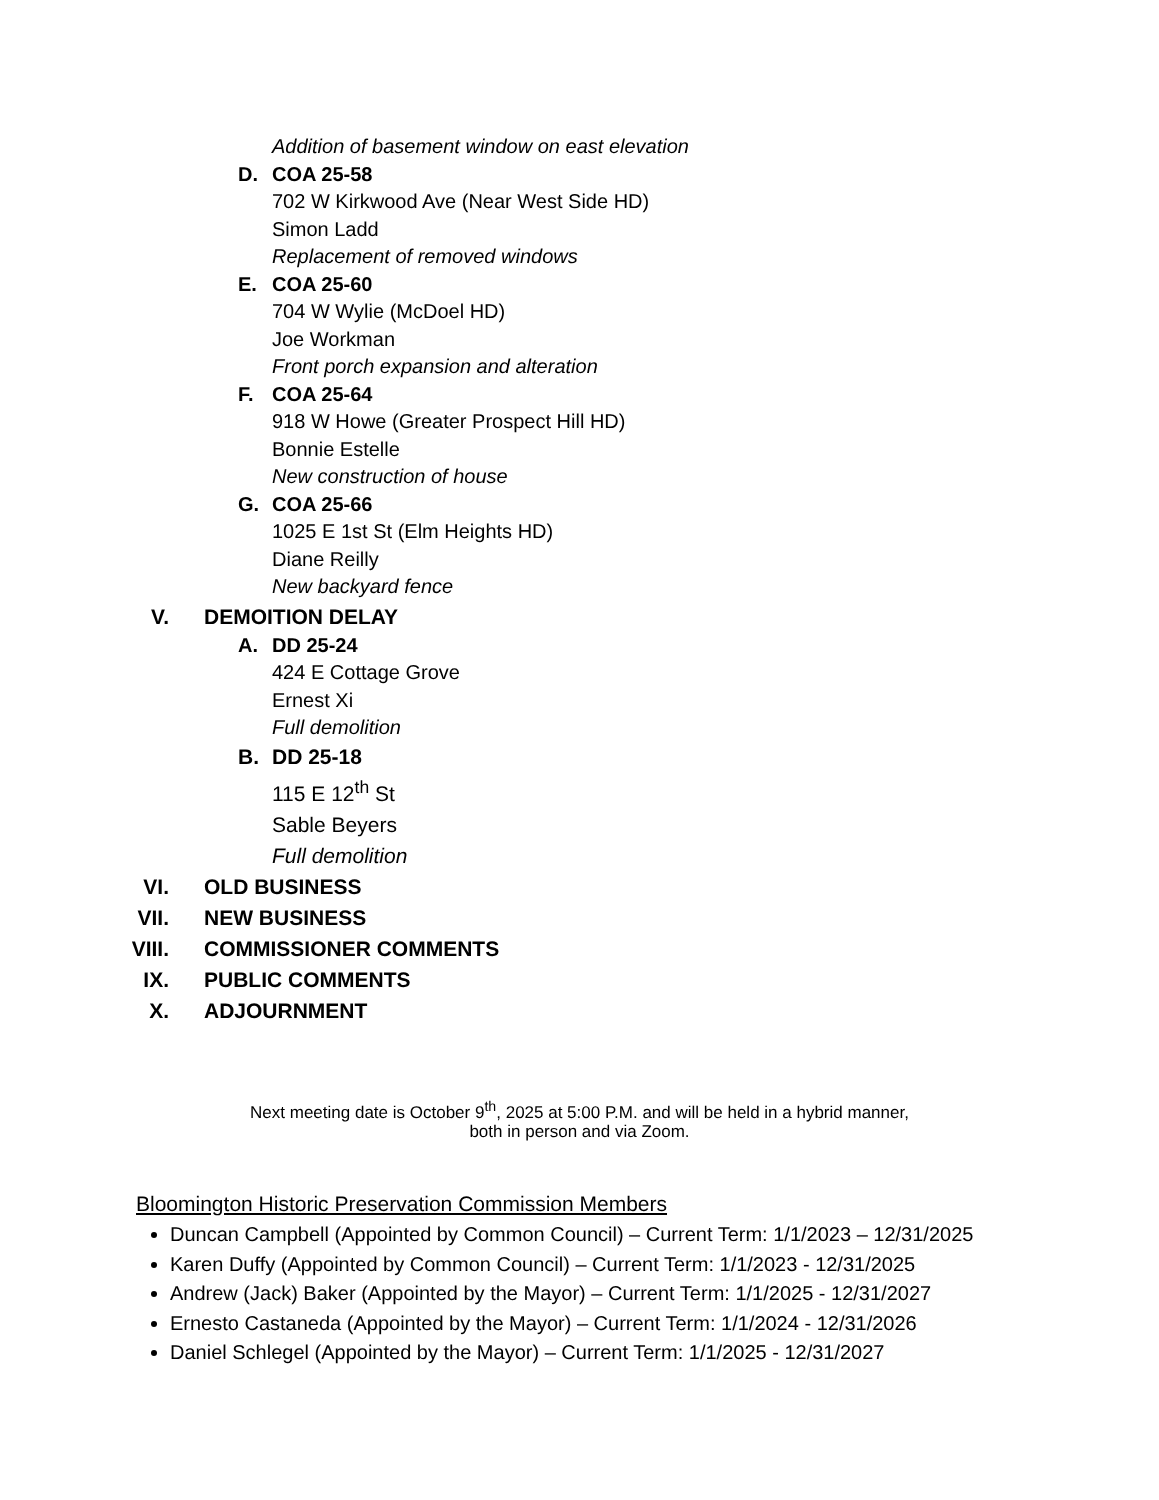Addition of basement window on east elevation
D. COA 25-58
702 W Kirkwood Ave (Near West Side HD)
Simon Ladd
Replacement of removed windows
E. COA 25-60
704 W Wylie (McDoel HD)
Joe Workman
Front porch expansion and alteration
F. COA 25-64
918 W Howe (Greater Prospect Hill HD)
Bonnie Estelle
New construction of house
G. COA 25-66
1025 E 1st St (Elm Heights HD)
Diane Reilly
New backyard fence
V. DEMOITION DELAY
A. DD 25-24
424 E Cottage Grove
Ernest Xi
Full demolition
B. DD 25-18
115 E 12<sup>th</sup> St
Sable Beyers
Full demolition
VI. OLD BUSINESS
VII. NEW BUSINESS
VIII. COMMISSIONER COMMENTS
IX. PUBLIC COMMENTS
X. ADJOURNMENT
Next meeting date is October 9<sup>th</sup>, 2025 at 5:00 P.M. and will be held in a hybrid manner,
both in person and via Zoom.
Bloomington Historic Preservation Commission Members
Duncan Campbell (Appointed by Common Council) – Current Term: 1/1/2023 – 12/31/2025
Karen Duffy (Appointed by Common Council) – Current Term: 1/1/2023 - 12/31/2025
Andrew (Jack) Baker (Appointed by the Mayor) – Current Term: 1/1/2025 - 12/31/2027
Ernesto Castaneda (Appointed by the Mayor) – Current Term: 1/1/2024 - 12/31/2026
Daniel Schlegel (Appointed by the Mayor) – Current Term: 1/1/2025 - 12/31/2027